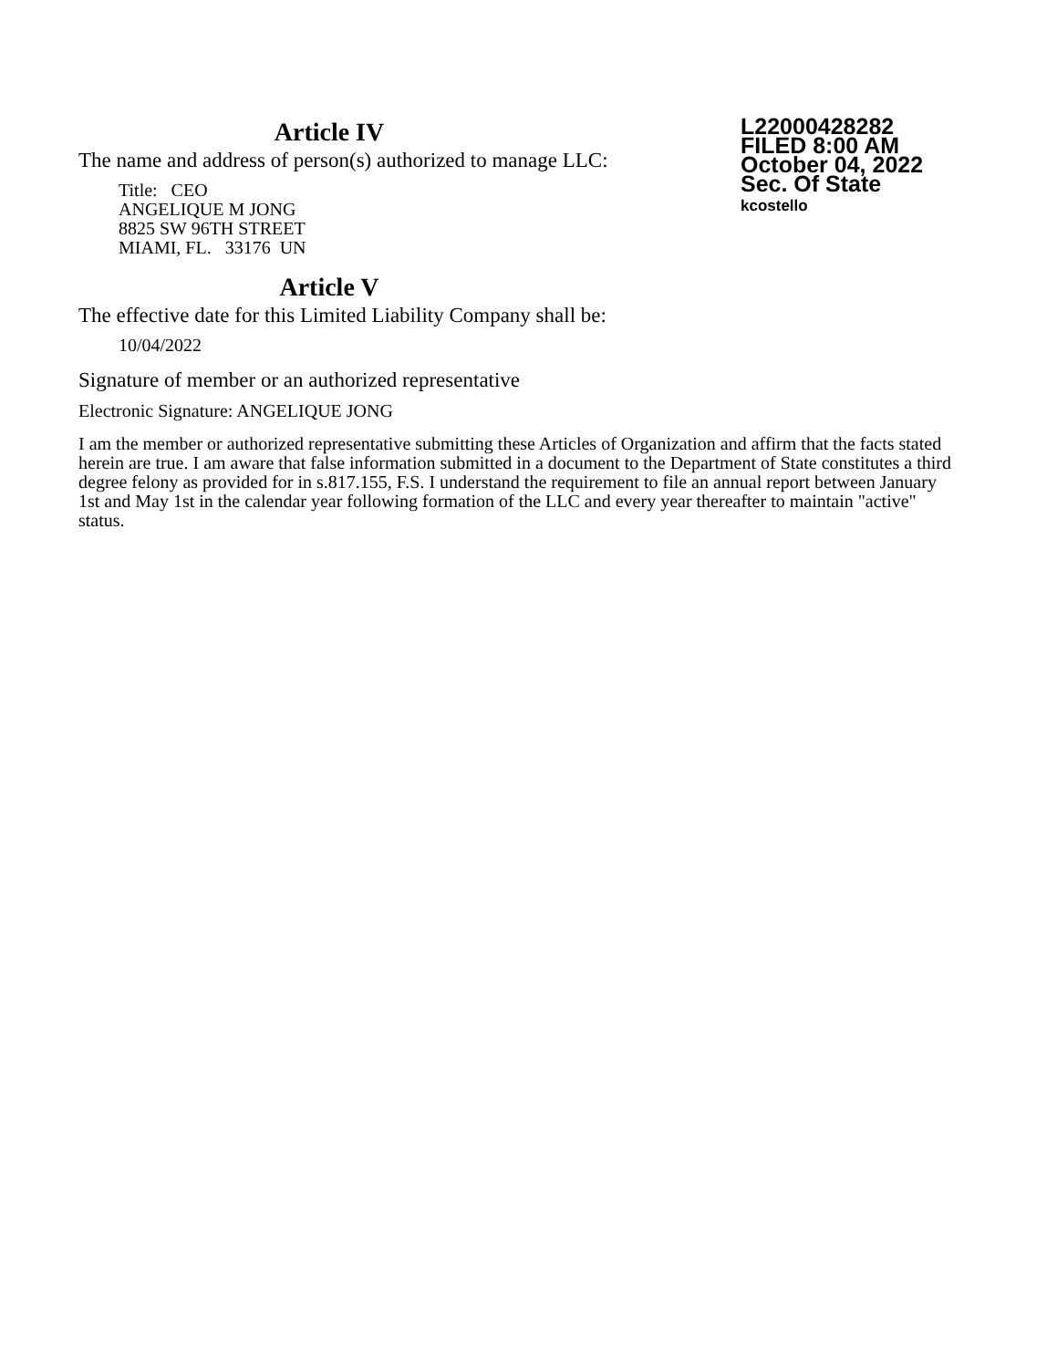Article IV
The name and address of person(s) authorized to manage LLC:
Title: CEO
ANGELIQUE M JONG
8825 SW 96TH STREET
MIAMI, FL. 33176 UN
L22000428282
FILED 8:00 AM
October 04, 2022
Sec. Of State
kcostello
Article V
The effective date for this Limited Liability Company shall be:
10/04/2022
Signature of member or an authorized representative
Electronic Signature: ANGELIQUE JONG
I am the member or authorized representative submitting these Articles of Organization and affirm that the facts stated herein are true. I am aware that false information submitted in a document to the Department of State constitutes a third degree felony as provided for in s.817.155, F.S. I understand the requirement to file an annual report between January 1st and May 1st in the calendar year following formation of the LLC and every year thereafter to maintain "active" status.